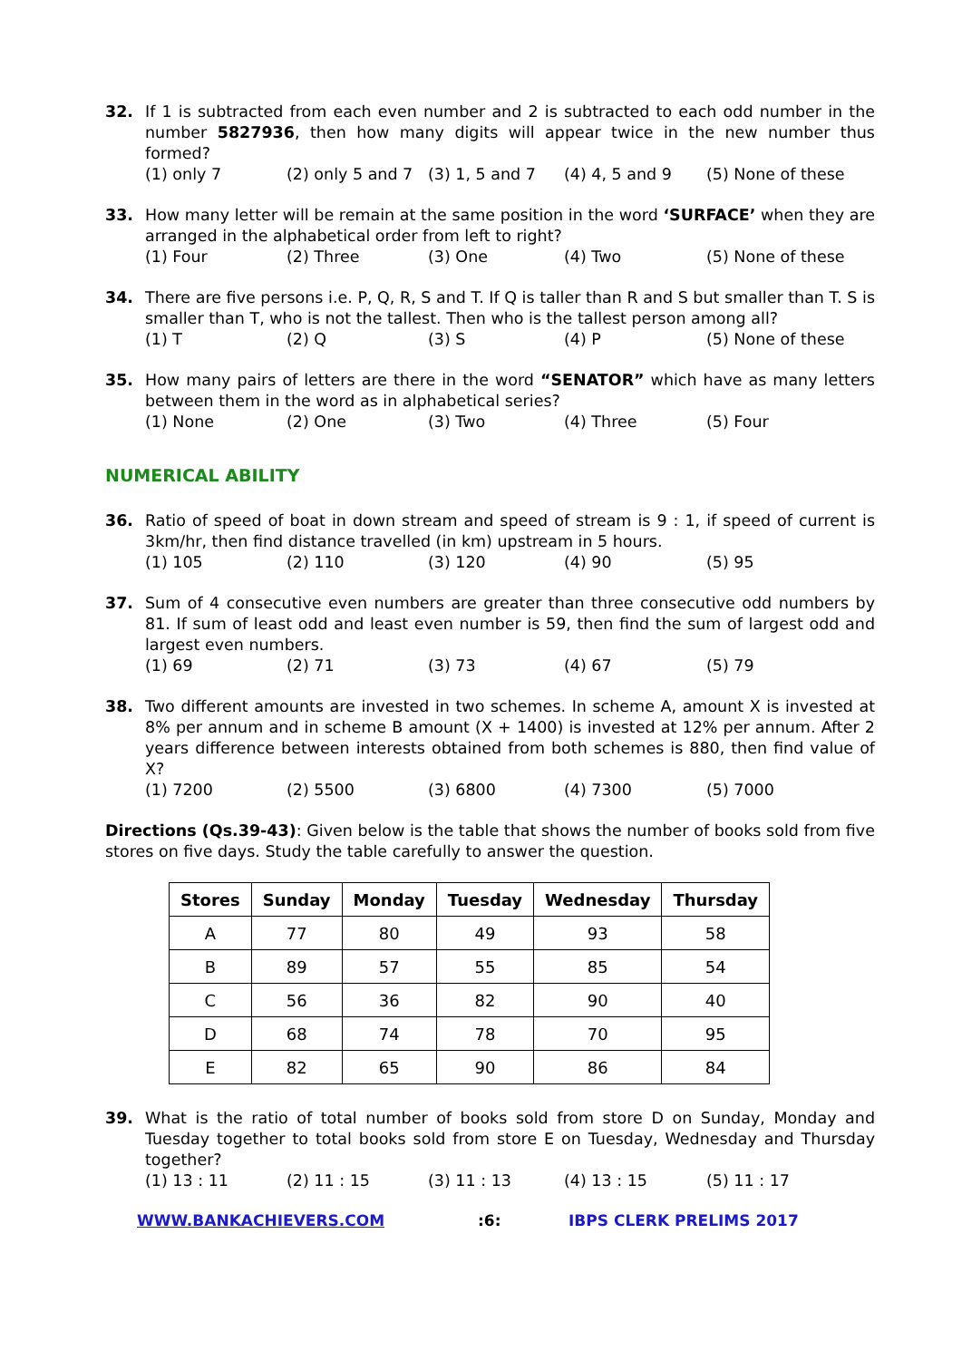32. If 1 is subtracted from each even number and 2 is subtracted to each odd number in the number 5827936, then how many digits will appear twice in the new number thus formed?
(1) only 7 (2) only 5 and 7 (3) 1, 5 and 7 (4) 4, 5 and 9 (5) None of these
33. How many letter will be remain at the same position in the word ‘SURFACE’ when they are arranged in the alphabetical order from left to right?
(1) Four (2) Three (3) One (4) Two (5) None of these
34. There are five persons i.e. P, Q, R, S and T. If Q is taller than R and S but smaller than T. S is smaller than T, who is not the tallest. Then who is the tallest person among all?
(1) T (2) Q (3) S (4) P (5) None of these
35. How many pairs of letters are there in the word “SENATOR” which have as many letters between them in the word as in alphabetical series?
(1) None (2) One (3) Two (4) Three (5) Four
NUMERICAL ABILITY
36. Ratio of speed of boat in down stream and speed of stream is 9 : 1, if speed of current is 3km/hr, then find distance travelled (in km) upstream in 5 hours.
(1) 105 (2) 110 (3) 120 (4) 90 (5) 95
37. Sum of 4 consecutive even numbers are greater than three consecutive odd numbers by 81. If sum of least odd and least even number is 59, then find the sum of largest odd and largest even numbers.
(1) 69 (2) 71 (3) 73 (4) 67 (5) 79
38. Two different amounts are invested in two schemes. In scheme A, amount X is invested at 8% per annum and in scheme B amount (X + 1400) is invested at 12% per annum. After 2 years difference between interests obtained from both schemes is 880, then find value of X?
(1) 7200 (2) 5500 (3) 6800 (4) 7300 (5) 7000
Directions (Qs.39-43): Given below is the table that shows the number of books sold from five stores on five days. Study the table carefully to answer the question.
| Stores | Sunday | Monday | Tuesday | Wednesday | Thursday |
| --- | --- | --- | --- | --- | --- |
| A | 77 | 80 | 49 | 93 | 58 |
| B | 89 | 57 | 55 | 85 | 54 |
| C | 56 | 36 | 82 | 90 | 40 |
| D | 68 | 74 | 78 | 70 | 95 |
| E | 82 | 65 | 90 | 86 | 84 |
39. What is the ratio of total number of books sold from store D on Sunday, Monday and Tuesday together to total books sold from store E on Tuesday, Wednesday and Thursday together?
(1) 13 : 11 (2) 11 : 15 (3) 11 : 13 (4) 13 : 15 (5) 11 : 17
WWW.BANKACHIEVERS.COM :6: IBPS CLERK PRELIMS 2017